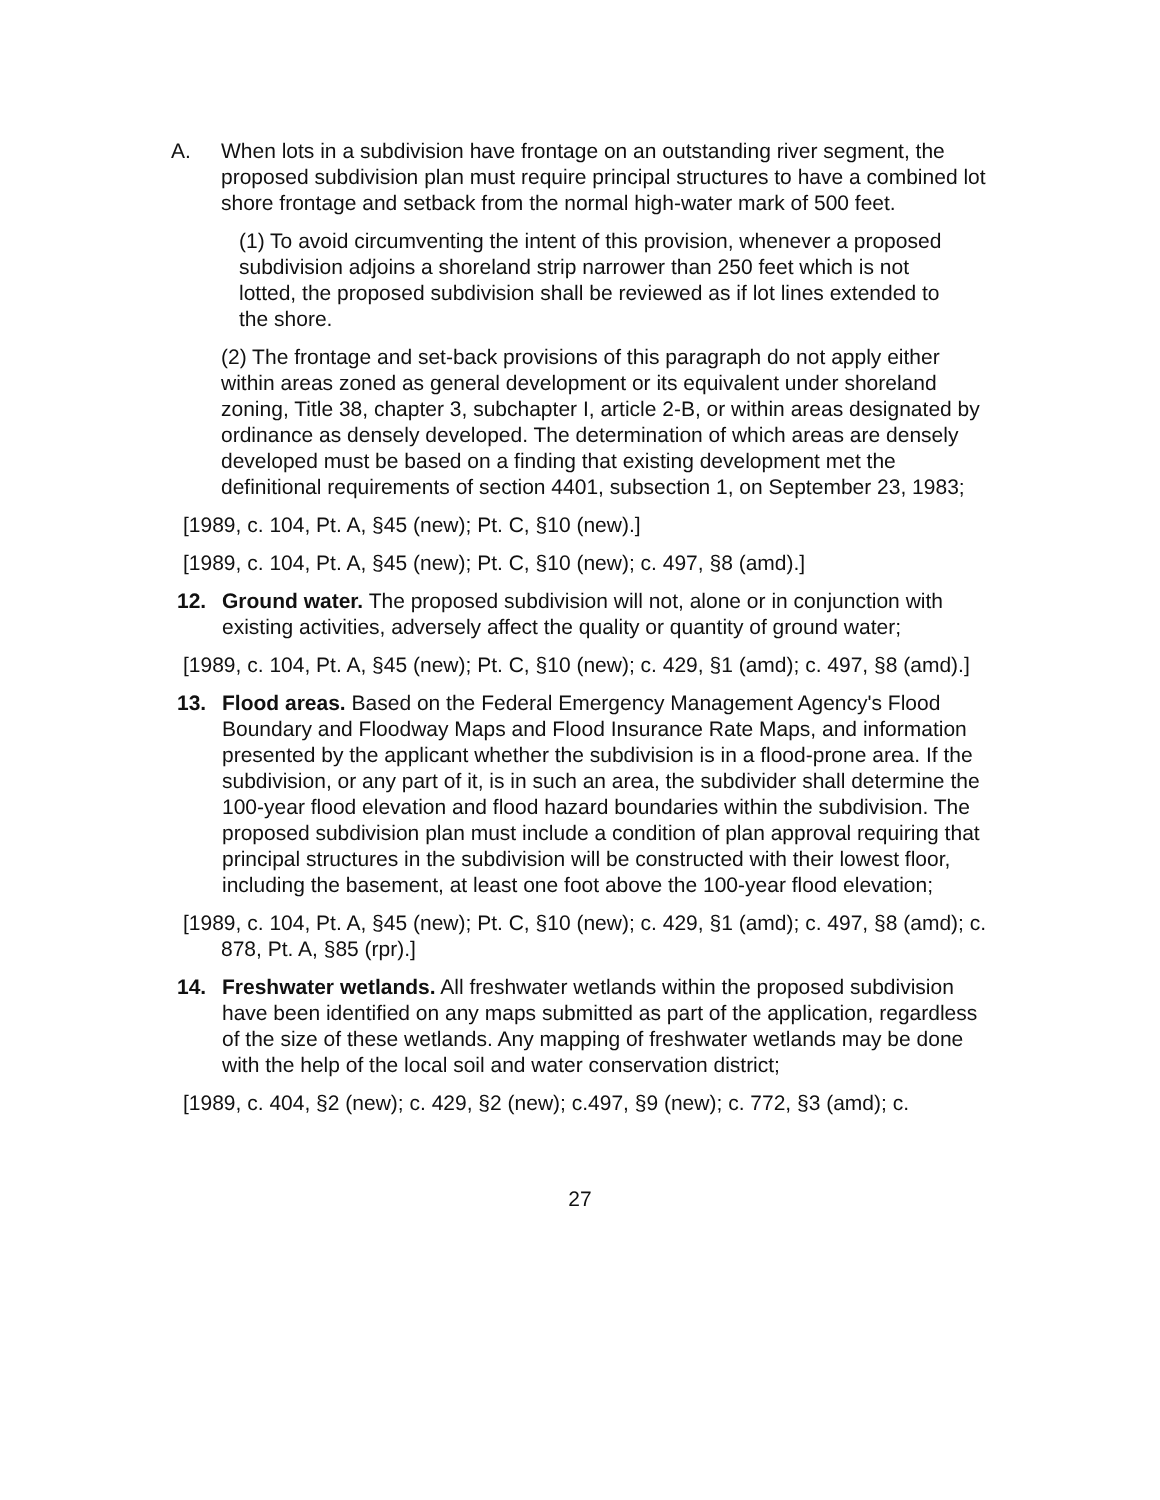A. When lots in a subdivision have frontage on an outstanding river segment, the proposed subdivision plan must require principal structures to have a combined lot shore frontage and setback from the normal high-water mark of 500 feet.
(1) To avoid circumventing the intent of this provision, whenever a proposed subdivision adjoins a shoreland strip narrower than 250 feet which is not lotted, the proposed subdivision shall be reviewed as if lot lines extended to the shore.
(2) The frontage and set-back provisions of this paragraph do not apply either within areas zoned as general development or its equivalent under shoreland zoning, Title 38, chapter 3, subchapter I, article 2-B, or within areas designated by ordinance as densely developed. The determination of which areas are densely developed must be based on a finding that existing development met the definitional requirements of section 4401, subsection 1, on September 23, 1983;
[1989, c. 104, Pt. A, §45 (new); Pt. C, §10 (new).]
[1989, c. 104, Pt. A, §45 (new); Pt. C, §10 (new); c. 497, §8 (amd).]
12. Ground water. The proposed subdivision will not, alone or in conjunction with existing activities, adversely affect the quality or quantity of ground water;
[1989, c. 104, Pt. A, §45 (new); Pt. C, §10 (new); c. 429, §1 (amd); c. 497, §8 (amd).]
13. Flood areas. Based on the Federal Emergency Management Agency's Flood Boundary and Floodway Maps and Flood Insurance Rate Maps, and information presented by the applicant whether the subdivision is in a flood-prone area. If the subdivision, or any part of it, is in such an area, the subdivider shall determine the 100-year flood elevation and flood hazard boundaries within the subdivision. The proposed subdivision plan must include a condition of plan approval requiring that principal structures in the subdivision will be constructed with their lowest floor, including the basement, at least one foot above the 100-year flood elevation;
[1989, c. 104, Pt. A, §45 (new); Pt. C, §10 (new); c. 429, §1 (amd); c. 497, §8 (amd); c. 878, Pt. A, §85 (rpr).]
14. Freshwater wetlands. All freshwater wetlands within the proposed subdivision have been identified on any maps submitted as part of the application, regardless of the size of these wetlands. Any mapping of freshwater wetlands may be done with the help of the local soil and water conservation district;
[1989, c. 404, §2 (new); c. 429, §2 (new); c.497, §9 (new); c. 772, §3 (amd); c.
27